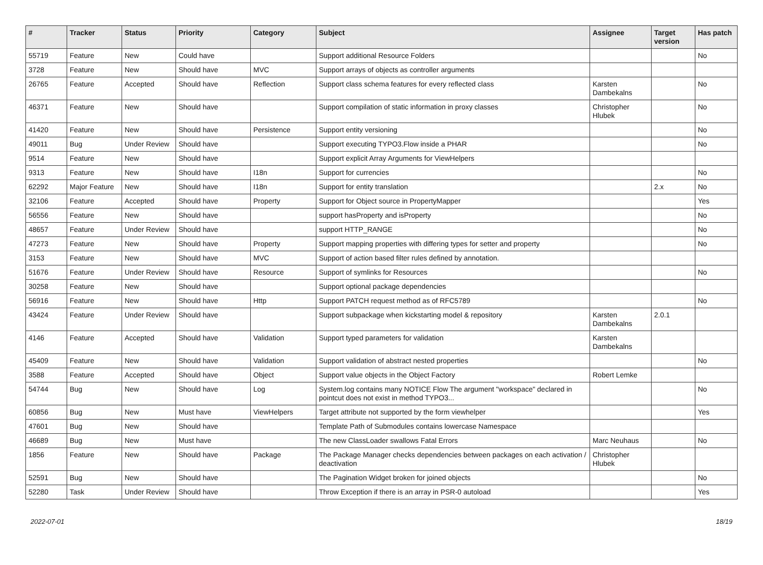| # | Tracker | Status | Priority | Category | Subject | Assignee | Target version | Has patch |
| --- | --- | --- | --- | --- | --- | --- | --- | --- |
| 55719 | Feature | New | Could have | | Support additional Resource Folders | | | No |
| 3728 | Feature | New | Should have | MVC | Support arrays of objects as controller arguments | | | |
| 26765 | Feature | Accepted | Should have | Reflection | Support class schema features for every reflected class | Karsten Dambekalns | | No |
| 46371 | Feature | New | Should have | | Support compilation of static information in proxy classes | Christopher Hlubek | | No |
| 41420 | Feature | New | Should have | Persistence | Support entity versioning | | | No |
| 49011 | Bug | Under Review | Should have | | Support executing TYPO3.Flow inside a PHAR | | | No |
| 9514 | Feature | New | Should have | | Support explicit Array Arguments for ViewHelpers | | | |
| 9313 | Feature | New | Should have | I18n | Support for currencies | | | No |
| 62292 | Major Feature | New | Should have | I18n | Support for entity translation | | 2.x | No |
| 32106 | Feature | Accepted | Should have | Property | Support for Object source in PropertyMapper | | | Yes |
| 56556 | Feature | New | Should have | | support hasProperty and isProperty | | | No |
| 48657 | Feature | Under Review | Should have | | support HTTP_RANGE | | | No |
| 47273 | Feature | New | Should have | Property | Support mapping properties with differing types for setter and property | | | No |
| 3153 | Feature | New | Should have | MVC | Support of action based filter rules defined by annotation. | | | |
| 51676 | Feature | Under Review | Should have | Resource | Support of symlinks for Resources | | | No |
| 30258 | Feature | New | Should have | | Support optional package dependencies | | | |
| 56916 | Feature | New | Should have | Http | Support PATCH request method as of RFC5789 | | | No |
| 43424 | Feature | Under Review | Should have | | Support subpackage when kickstarting model & repository | Karsten Dambekalns | 2.0.1 | |
| 4146 | Feature | Accepted | Should have | Validation | Support typed parameters for validation | Karsten Dambekalns | | |
| 45409 | Feature | New | Should have | Validation | Support validation of abstract nested properties | | | No |
| 3588 | Feature | Accepted | Should have | Object | Support value objects in the Object Factory | Robert Lemke | | |
| 54744 | Bug | New | Should have | Log | System.log contains many NOTICE Flow The argument "workspace" declared in pointcut does not exist in method TYPO3... | | | No |
| 60856 | Bug | New | Must have | ViewHelpers | Target attribute not supported by the form viewhelper | | | Yes |
| 47601 | Bug | New | Should have | | Template Path of Submodules contains lowercase Namespace | | | |
| 46689 | Bug | New | Must have | | The new ClassLoader swallows Fatal Errors | Marc Neuhaus | | No |
| 1856 | Feature | New | Should have | Package | The Package Manager checks dependencies between packages on each activation / deactivation | Christopher Hlubek | | |
| 52591 | Bug | New | Should have | | The Pagination Widget broken for joined objects | | | No |
| 52280 | Task | Under Review | Should have | | Throw Exception if there is an array in PSR-0 autoload | | | Yes |
2022-07-01 18/19